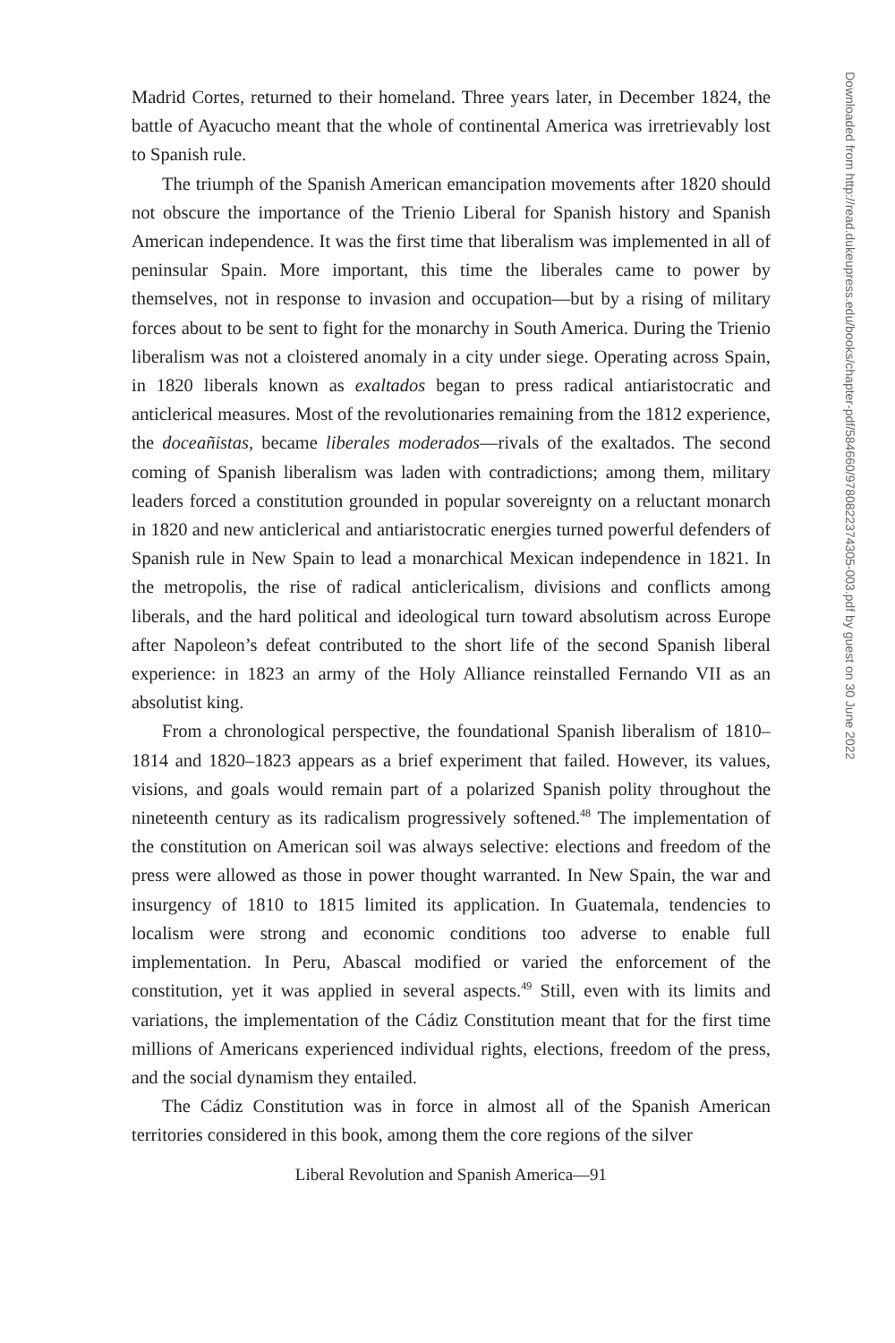Madrid Cortes, returned to their homeland. Three years later, in December 1824, the battle of Ayacucho meant that the whole of continental America was irretrievably lost to Spanish rule.
The triumph of the Spanish American emancipation movements after 1820 should not obscure the importance of the Trienio Liberal for Spanish history and Spanish American independence. It was the first time that liberalism was implemented in all of peninsular Spain. More important, this time the liberales came to power by themselves, not in response to invasion and occupation—but by a rising of military forces about to be sent to fight for the monarchy in South America. During the Trienio liberalism was not a cloistered anomaly in a city under siege. Operating across Spain, in 1820 liberals known as exaltados began to press radical antiaristocratic and anticlerical measures. Most of the revolutionaries remaining from the 1812 experience, the doceañistas, became liberales moderados—rivals of the exaltados. The second coming of Spanish liberalism was laden with contradictions; among them, military leaders forced a constitution grounded in popular sovereignty on a reluctant monarch in 1820 and new anticlerical and antiaristocratic energies turned powerful defenders of Spanish rule in New Spain to lead a monarchical Mexican independence in 1821. In the metropolis, the rise of radical anticlericalism, divisions and conflicts among liberals, and the hard political and ideological turn toward absolutism across Europe after Napoleon’s defeat contributed to the short life of the second Spanish liberal experience: in 1823 an army of the Holy Alliance reinstalled Fernando VII as an absolutist king.
From a chronological perspective, the foundational Spanish liberalism of 1810–1814 and 1820–1823 appears as a brief experiment that failed. However, its values, visions, and goals would remain part of a polarized Spanish polity throughout the nineteenth century as its radicalism progressively softened.<sup>48</sup> The implementation of the constitution on American soil was always selective: elections and freedom of the press were allowed as those in power thought warranted. In New Spain, the war and insurgency of 1810 to 1815 limited its application. In Guatemala, tendencies to localism were strong and economic conditions too adverse to enable full implementation. In Peru, Abascal modified or varied the enforcement of the constitution, yet it was applied in several aspects.<sup>49</sup> Still, even with its limits and variations, the implementation of the Cádiz Constitution meant that for the first time millions of Americans experienced individual rights, elections, freedom of the press, and the social dynamism they entailed.
The Cádiz Constitution was in force in almost all of the Spanish American territories considered in this book, among them the core regions of the silver
Liberal Revolution and Spanish America—91
Downloaded from http://read.dukeupress.edu/books/chapter-pdf/584660/9780822374305-003.pdf by guest on 30 June 2022